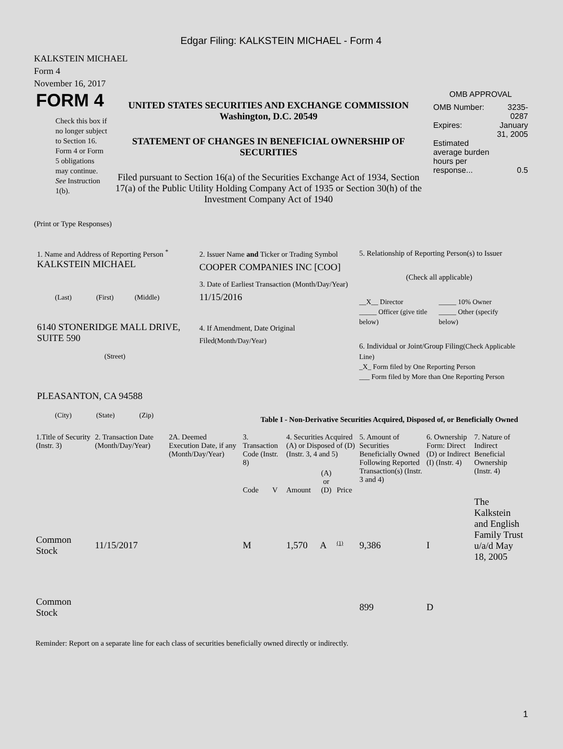Edgar Filing: KALKSTEIN MICHAEL - Form 4
KALKSTEIN MICHAEL
Form 4
November 16, 2017
FORM 4
Check this box if no longer subject to Section 16. Form 4 or Form 5 obligations may continue. See Instruction 1(b).
UNITED STATES SECURITIES AND EXCHANGE COMMISSION
Washington, D.C. 20549
STATEMENT OF CHANGES IN BENEFICIAL OWNERSHIP OF SECURITIES
Filed pursuant to Section 16(a) of the Securities Exchange Act of 1934, Section 17(a) of the Public Utility Holding Company Act of 1935 or Section 30(h) of the Investment Company Act of 1940
OMB APPROVAL
| OMB Number: | 3235-0287 |
| Expires: | January 31, 2005 |
| Estimated average burden hours per response... | 0.5 |
(Print or Type Responses)
1. Name and Address of Reporting Person <sup>*</sup>
KALKSTEIN MICHAEL
(Last) (First) (Middle)
6140 STONERIDGE MALL DRIVE, SUITE 590
(Street)
PLEASANTON, CA 94588
(City) (State) (Zip)
2. Issuer Name and Ticker or Trading Symbol
COOPER COMPANIES INC [COO]
3. Date of Earliest Transaction (Month/Day/Year)
11/15/2016
4. If Amendment, Date Original Filed(Month/Day/Year)
5. Relationship of Reporting Person(s) to Issuer
(Check all applicable)
__X__ Director
_____ Officer (give title below)
_____ 10% Owner
_____ Other (specify below)
6. Individual or Joint/Group Filing(Check Applicable Line)
_X_ Form filed by One Reporting Person
___ Form filed by More than One Reporting Person
Table I - Non-Derivative Securities Acquired, Disposed of, or Beneficially Owned
| 1.Title of Security (Instr. 3) | 2. Transaction Date (Month/Day/Year) | 2A. Deemed Execution Date, if any (Month/Day/Year) | 3. Transaction Code (Instr. 8) | | 4. Securities Acquired (A) or Disposed of (D) (Instr. 3, 4 and 5) | | | 5. Amount of Securities Beneficially Owned Following Reported Transaction(s) (Instr. 3 and 4) | 6. Ownership Form: Direct (D) or Indirect (I) (Instr. 4) | 7. Nature of Indirect Beneficial Ownership (Instr. 4) |
| | | | Code | V | Amount | (A) or (D) | Price | | | |
| Common Stock | 11/15/2017 | | M | | 1,570 | A | <sup>(1)</sup> | 9,386 | I | The Kalkstein and English Family Trust u/a/d May 18, 2005 |
| Common Stock | | | | | | | | 899 | D | |
Reminder: Report on a separate line for each class of securities beneficially owned directly or indirectly.
1